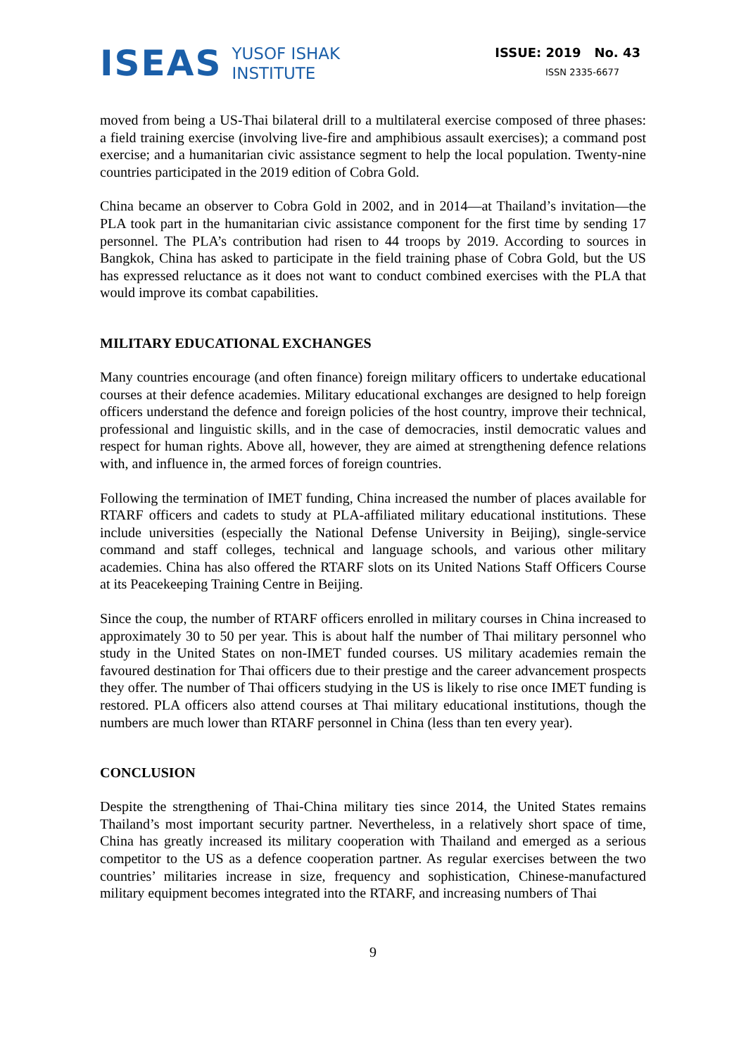ISEAS
YUSOF ISHAK
INSTITUTE
ISSUE: 2019 No. 43
ISSN 2335-6677
moved from being a US-Thai bilateral drill to a multilateral exercise composed of three phases: a field training exercise (involving live-fire and amphibious assault exercises); a command post exercise; and a humanitarian civic assistance segment to help the local population. Twenty-nine countries participated in the 2019 edition of Cobra Gold.
China became an observer to Cobra Gold in 2002, and in 2014—at Thailand’s invitation—the PLA took part in the humanitarian civic assistance component for the first time by sending 17 personnel. The PLA’s contribution had risen to 44 troops by 2019. According to sources in Bangkok, China has asked to participate in the field training phase of Cobra Gold, but the US has expressed reluctance as it does not want to conduct combined exercises with the PLA that would improve its combat capabilities.
MILITARY EDUCATIONAL EXCHANGES
Many countries encourage (and often finance) foreign military officers to undertake educational courses at their defence academies. Military educational exchanges are designed to help foreign officers understand the defence and foreign policies of the host country, improve their technical, professional and linguistic skills, and in the case of democracies, instil democratic values and respect for human rights. Above all, however, they are aimed at strengthening defence relations with, and influence in, the armed forces of foreign countries.
Following the termination of IMET funding, China increased the number of places available for RTARF officers and cadets to study at PLA-affiliated military educational institutions. These include universities (especially the National Defense University in Beijing), single-service command and staff colleges, technical and language schools, and various other military academies. China has also offered the RTARF slots on its United Nations Staff Officers Course at its Peacekeeping Training Centre in Beijing.
Since the coup, the number of RTARF officers enrolled in military courses in China increased to approximately 30 to 50 per year. This is about half the number of Thai military personnel who study in the United States on non-IMET funded courses. US military academies remain the favoured destination for Thai officers due to their prestige and the career advancement prospects they offer. The number of Thai officers studying in the US is likely to rise once IMET funding is restored. PLA officers also attend courses at Thai military educational institutions, though the numbers are much lower than RTARF personnel in China (less than ten every year).
CONCLUSION
Despite the strengthening of Thai-China military ties since 2014, the United States remains Thailand’s most important security partner. Nevertheless, in a relatively short space of time, China has greatly increased its military cooperation with Thailand and emerged as a serious competitor to the US as a defence cooperation partner. As regular exercises between the two countries’ militaries increase in size, frequency and sophistication, Chinese-manufactured military equipment becomes integrated into the RTARF, and increasing numbers of Thai
9